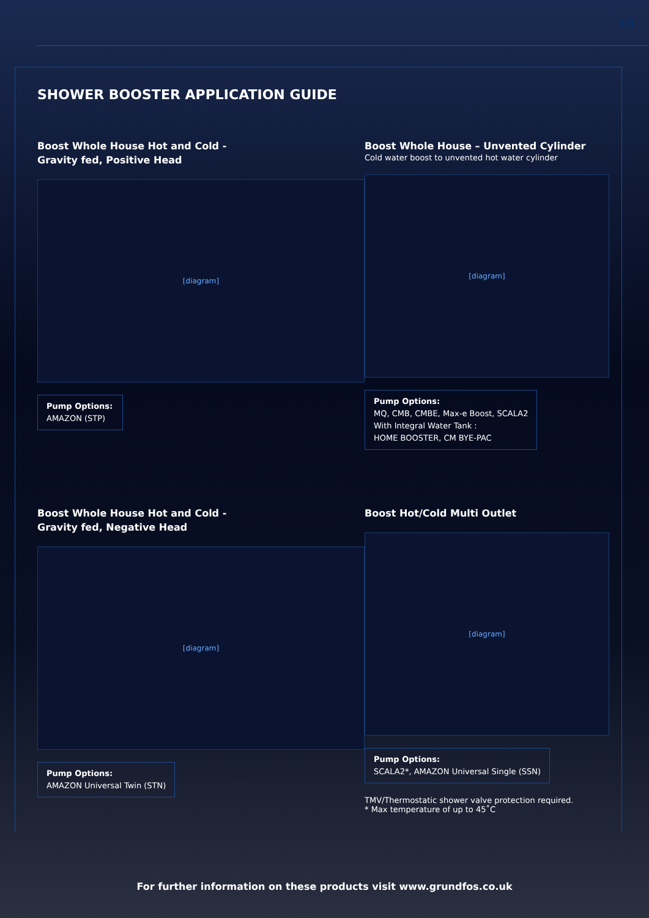15
SHOWER BOOSTER APPLICATION GUIDE
Boost Whole House Hot and Cold -
Gravity fed, Positive Head
[diagram]
Pump Options:
AMAZON (STP)
Boost Whole House – Unvented Cylinder
Cold water boost to unvented hot water cylinder
[diagram]
Pump Options:
MQ, CMB, CMBE, Max-e Boost, SCALA2
With Integral Water Tank :
HOME BOOSTER, CM BYE-PAC
Boost Whole House Hot and Cold -
Gravity fed, Negative Head
[diagram]
Pump Options:
AMAZON Universal Twin (STN)
Boost Hot/Cold Multi Outlet
[diagram]
Pump Options:
SCALA2*, AMAZON Universal Single (SSN)
TMV/Thermostatic shower valve protection required.
* Max temperature of up to 45˚C
For further information on these products visit www.grundfos.co.uk